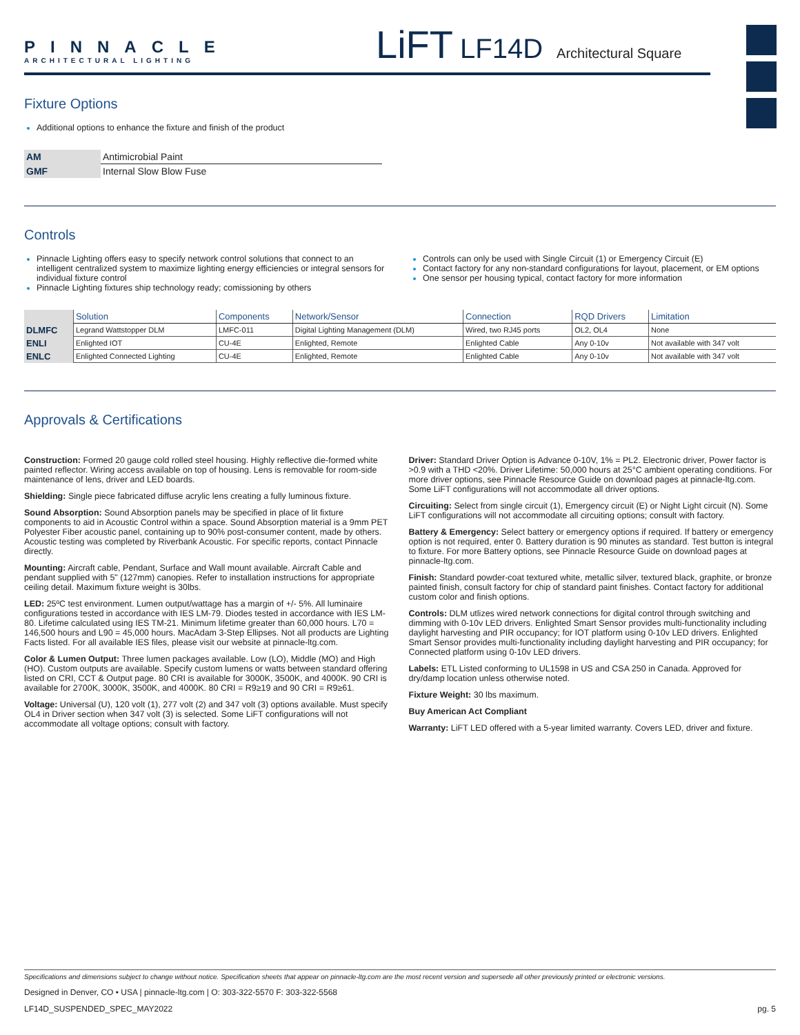PINNACLE
ARCHITECTURAL LIGHTING
LiFT LF14D Architectural Square
Fixture Options
Additional options to enhance the fixture and finish of the product
| AM | Antimicrobial Paint |
| GMF | Internal Slow Blow Fuse |
Controls
Pinnacle Lighting offers easy to specify network control solutions that connect to an intelligent centralized system to maximize lighting energy efficiencies or integral sensors for individual fixture control
Pinnacle Lighting fixtures ship technology ready; comissioning by others
Controls can only be used with Single Circuit (1) or Emergency Circuit (E)
Contact factory for any non-standard configurations for layout, placement, or EM options
One sensor per housing typical, contact factory for more information
| | Solution | Components | Network/Sensor | Connection | RQD Drivers | Limitation |
| --- | --- | --- | --- | --- | --- | --- |
| DLMFC | Legrand Wattstopper DLM | LMFC-011 | Digital Lighting Management (DLM) | Wired, two RJ45 ports | OL2, OL4 | None |
| ENLI | Enlighted IOT | CU-4E | Enlighted, Remote | Enlighted Cable | Any 0-10v | Not available with 347 volt |
| ENLC | Enlighted Connected Lighting | CU-4E | Enlighted, Remote | Enlighted Cable | Any 0-10v | Not available with 347 volt |
Approvals & Certifications
Construction: Formed 20 gauge cold rolled steel housing. Highly reflective die-formed white painted reflector. Wiring access available on top of housing. Lens is removable for room-side maintenance of lens, driver and LED boards.
Shielding: Single piece fabricated diffuse acrylic lens creating a fully luminous fixture.
Sound Absorption: Sound Absorption panels may be specified in place of lit fixture components to aid in Acoustic Control within a space. Sound Absorption material is a 9mm PET Polyester Fiber acoustic panel, containing up to 90% post-consumer content, made by others. Acoustic testing was completed by Riverbank Acoustic. For specific reports, contact Pinnacle directly.
Mounting: Aircraft cable, Pendant, Surface and Wall mount available. Aircraft Cable and pendant supplied with 5" (127mm) canopies. Refer to installation instructions for appropriate ceiling detail. Maximum fixture weight is 30lbs.
LED: 25ºC test environment. Lumen output/wattage has a margin of +/- 5%. All luminaire configurations tested in accordance with IES LM-79. Diodes tested in accordance with IES LM-80. Lifetime calculated using IES TM-21. Minimum lifetime greater than 60,000 hours. L70 = 146,500 hours and L90 = 45,000 hours. MacAdam 3-Step Ellipses. Not all products are Lighting Facts listed. For all available IES files, please visit our website at pinnacle-ltg.com.
Color & Lumen Output: Three lumen packages available. Low (LO), Middle (MO) and High (HO). Custom outputs are available. Specify custom lumens or watts between standard offering listed on CRI, CCT & Output page. 80 CRI is available for 3000K, 3500K, and 4000K. 90 CRI is available for 2700K, 3000K, 3500K, and 4000K. 80 CRI = R9≥19 and 90 CRI = R9≥61.
Voltage: Universal (U), 120 volt (1), 277 volt (2) and 347 volt (3) options available. Must specify OL4 in Driver section when 347 volt (3) is selected. Some LiFT configurations will not accommodate all voltage options; consult with factory.
Driver: Standard Driver Option is Advance 0-10V, 1% = PL2. Electronic driver, Power factor is >0.9 with a THD <20%. Driver Lifetime: 50,000 hours at 25°C ambient operating conditions. For more driver options, see Pinnacle Resource Guide on download pages at pinnacle-ltg.com. Some LiFT configurations will not accommodate all driver options.
Circuiting: Select from single circuit (1), Emergency circuit (E) or Night Light circuit (N). Some LiFT configurations will not accommodate all circuiting options; consult with factory.
Battery & Emergency: Select battery or emergency options if required. If battery or emergency option is not required, enter 0. Battery duration is 90 minutes as standard. Test button is integral to fixture. For more Battery options, see Pinnacle Resource Guide on download pages at pinnacle-ltg.com.
Finish: Standard powder-coat textured white, metallic silver, textured black, graphite, or bronze painted finish, consult factory for chip of standard paint finishes. Contact factory for additional custom color and finish options.
Controls: DLM utlizes wired network connections for digital control through switching and dimming with 0-10v LED drivers. Enlighted Smart Sensor provides multi-functionality including daylight harvesting and PIR occupancy; for IOT platform using 0-10v LED drivers. Enlighted Smart Sensor provides multi-functionality including daylight harvesting and PIR occupancy; for Connected platform using 0-10v LED drivers.
Labels: ETL Listed conforming to UL1598 in US and CSA 250 in Canada. Approved for dry/damp location unless otherwise noted.
Fixture Weight: 30 lbs maximum.
Buy American Act Compliant
Warranty: LiFT LED offered with a 5-year limited warranty. Covers LED, driver and fixture.
Specifications and dimensions subject to change without notice. Specification sheets that appear on pinnacle-ltg.com are the most recent version and supersede all other previously printed or electronic versions.
Designed in Denver, CO • USA | pinnacle-ltg.com | O: 303-322-5570 F: 303-322-5568
LF14D_SUSPENDED_SPEC_MAY2022 pg. 5